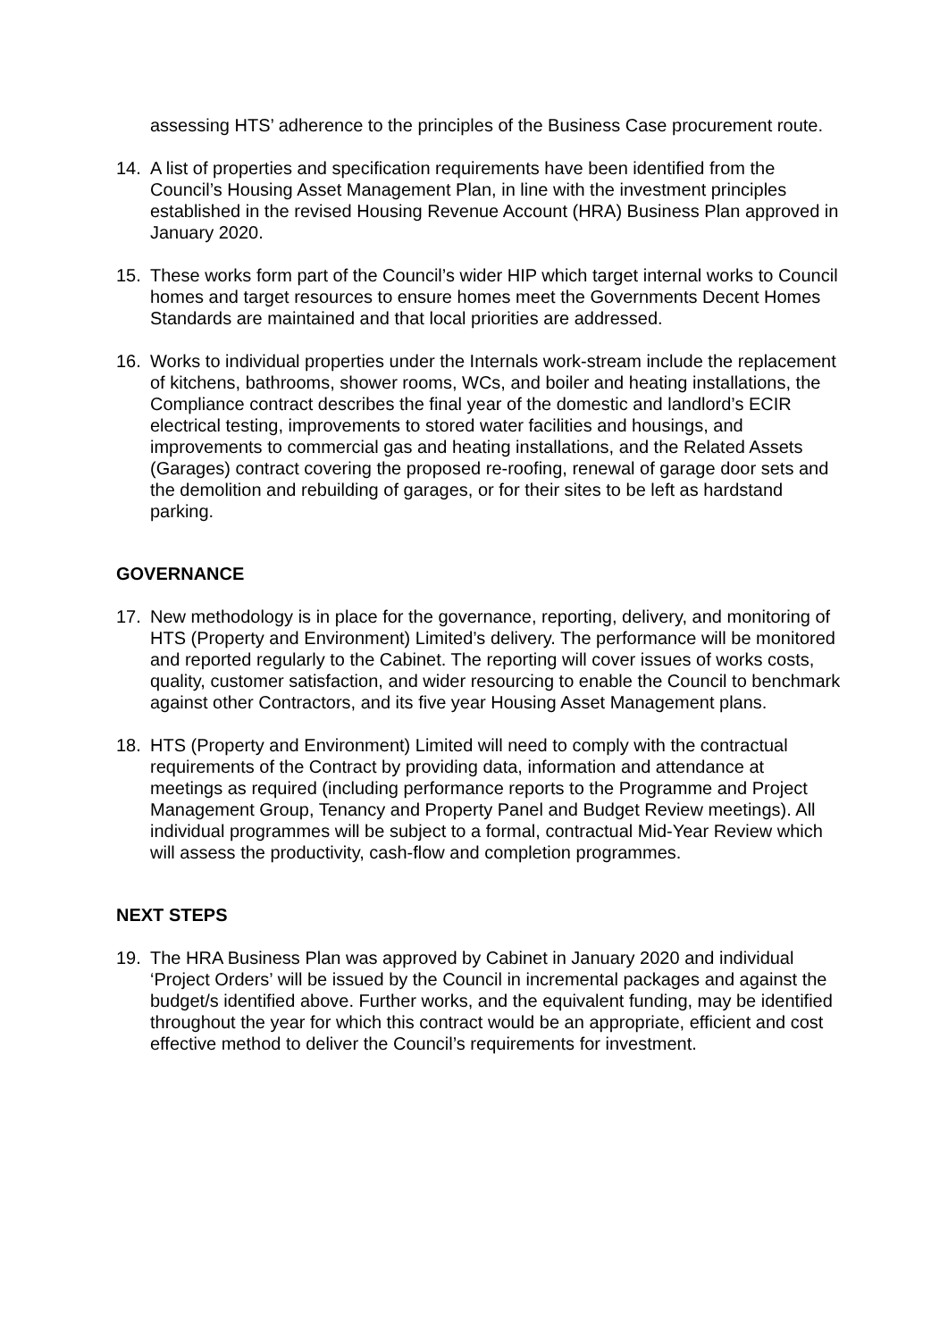assessing HTS’ adherence to the principles of the Business Case procurement route.
14. A list of properties and specification requirements have been identified from the Council’s Housing Asset Management Plan, in line with the investment principles established in the revised Housing Revenue Account (HRA) Business Plan approved in January 2020.
15. These works form part of the Council’s wider HIP which target internal works to Council homes and target resources to ensure homes meet the Governments Decent Homes Standards are maintained and that local priorities are addressed.
16. Works to individual properties under the Internals work-stream include the replacement of kitchens, bathrooms, shower rooms, WCs, and boiler and heating installations, the Compliance contract describes the final year of the domestic and landlord’s ECIR electrical testing, improvements to stored water facilities and housings, and improvements to commercial gas and heating installations, and the Related Assets (Garages) contract covering the proposed re-roofing, renewal of garage door sets and the demolition and rebuilding of garages, or for their sites to be left as hardstand parking.
GOVERNANCE
17. New methodology is in place for the governance, reporting, delivery, and monitoring of HTS (Property and Environment) Limited’s delivery. The performance will be monitored and reported regularly to the Cabinet. The reporting will cover issues of works costs, quality, customer satisfaction, and wider resourcing to enable the Council to benchmark against other Contractors, and its five year Housing Asset Management plans.
18. HTS (Property and Environment) Limited will need to comply with the contractual requirements of the Contract by providing data, information and attendance at meetings as required (including performance reports to the Programme and Project Management Group, Tenancy and Property Panel and Budget Review meetings). All individual programmes will be subject to a formal, contractual Mid-Year Review which will assess the productivity, cash-flow and completion programmes.
NEXT STEPS
19. The HRA Business Plan was approved by Cabinet in January 2020 and individual ‘Project Orders’ will be issued by the Council in incremental packages and against the budget/s identified above. Further works, and the equivalent funding, may be identified throughout the year for which this contract would be an appropriate, efficient and cost effective method to deliver the Council’s requirements for investment.